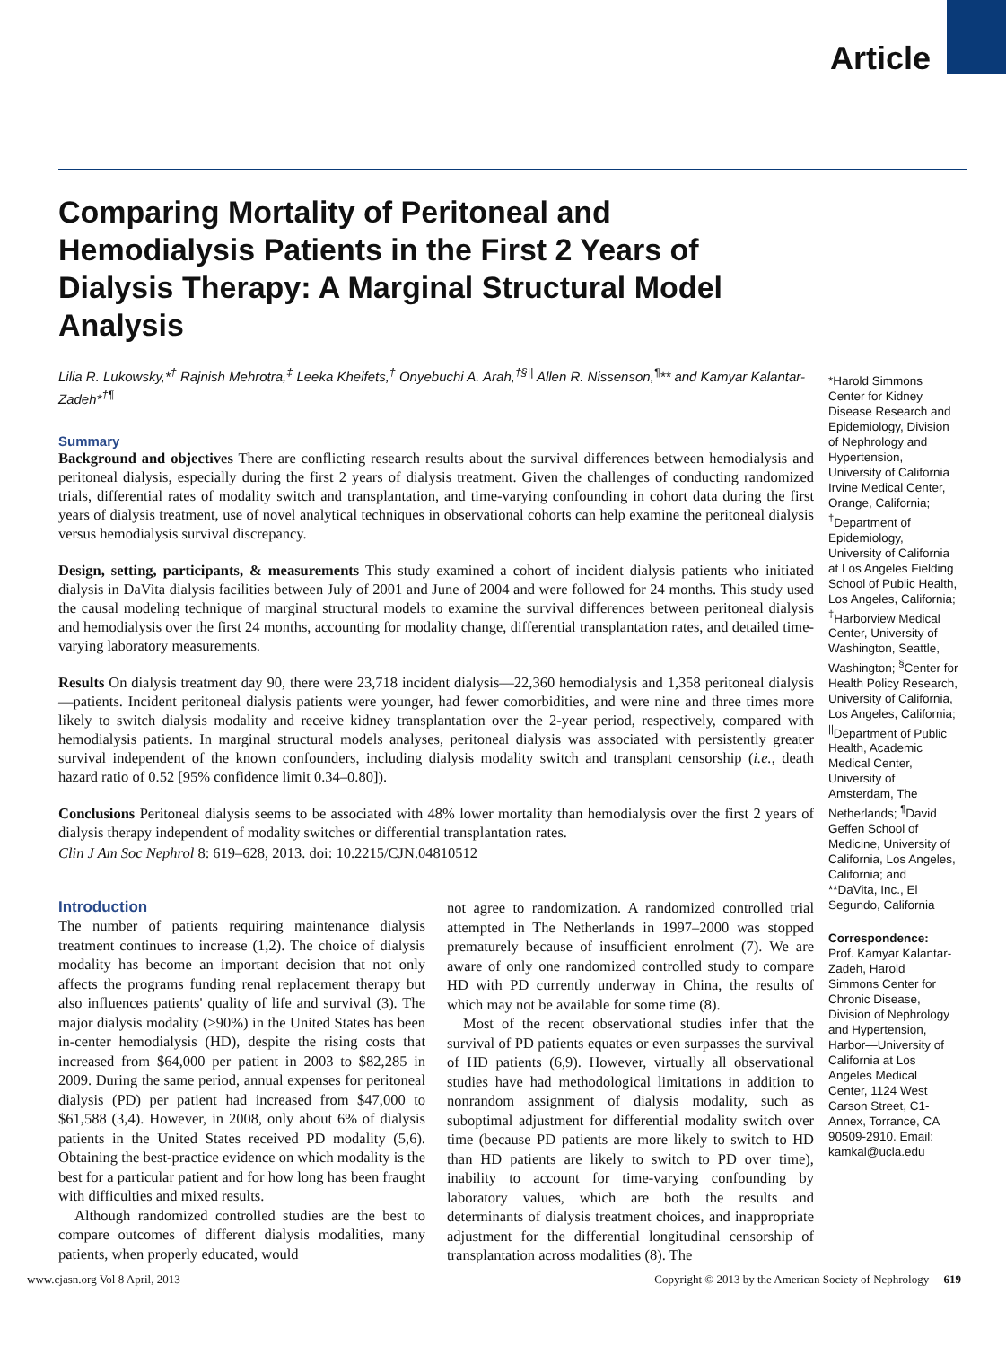Article
Comparing Mortality of Peritoneal and Hemodialysis Patients in the First 2 Years of Dialysis Therapy: A Marginal Structural Model Analysis
Lilia R. Lukowsky,*<sup>†</sup> Rajnish Mehrotra,<sup>‡</sup> Leeka Kheifets,<sup>†</sup> Onyebuchi A. Arah,<sup>†§||</sup> Allen R. Nissenson,<sup>¶</sup>** and Kamyar Kalantar-Zadeh*<sup>†¶</sup>
Summary
Background and objectives There are conflicting research results about the survival differences between hemodialysis and peritoneal dialysis, especially during the first 2 years of dialysis treatment. Given the challenges of conducting randomized trials, differential rates of modality switch and transplantation, and time-varying confounding in cohort data during the first years of dialysis treatment, use of novel analytical techniques in observational cohorts can help examine the peritoneal dialysis versus hemodialysis survival discrepancy.
Design, setting, participants, & measurements This study examined a cohort of incident dialysis patients who initiated dialysis in DaVita dialysis facilities between July of 2001 and June of 2004 and were followed for 24 months. This study used the causal modeling technique of marginal structural models to examine the survival differences between peritoneal dialysis and hemodialysis over the first 24 months, accounting for modality change, differential transplantation rates, and detailed time-varying laboratory measurements.
Results On dialysis treatment day 90, there were 23,718 incident dialysis—22,360 hemodialysis and 1,358 peritoneal dialysis—patients. Incident peritoneal dialysis patients were younger, had fewer comorbidities, and were nine and three times more likely to switch dialysis modality and receive kidney transplantation over the 2-year period, respectively, compared with hemodialysis patients. In marginal structural models analyses, peritoneal dialysis was associated with persistently greater survival independent of the known confounders, including dialysis modality switch and transplant censorship (i.e., death hazard ratio of 0.52 [95% confidence limit 0.34–0.80]).
Conclusions Peritoneal dialysis seems to be associated with 48% lower mortality than hemodialysis over the first 2 years of dialysis therapy independent of modality switches or differential transplantation rates.
Clin J Am Soc Nephrol 8: 619–628, 2013. doi: 10.2215/CJN.04810512
Introduction
The number of patients requiring maintenance dialysis treatment continues to increase (1,2). The choice of dialysis modality has become an important decision that not only affects the programs funding renal replacement therapy but also influences patients' quality of life and survival (3). The major dialysis modality (>90%) in the United States has been in-center hemodialysis (HD), despite the rising costs that increased from $64,000 per patient in 2003 to $82,285 in 2009. During the same period, annual expenses for peritoneal dialysis (PD) per patient had increased from $47,000 to $61,588 (3,4). However, in 2008, only about 6% of dialysis patients in the United States received PD modality (5,6). Obtaining the best-practice evidence on which modality is the best for a particular patient and for how long has been fraught with difficulties and mixed results.
Although randomized controlled studies are the best to compare outcomes of different dialysis modalities, many patients, when properly educated, would
not agree to randomization. A randomized controlled trial attempted in The Netherlands in 1997–2000 was stopped prematurely because of insufficient enrolment (7). We are aware of only one randomized controlled study to compare HD with PD currently underway in China, the results of which may not be available for some time (8).
Most of the recent observational studies infer that the survival of PD patients equates or even surpasses the survival of HD patients (6,9). However, virtually all observational studies have had methodological limitations in addition to nonrandom assignment of dialysis modality, such as suboptimal adjustment for differential modality switch over time (because PD patients are more likely to switch to HD than HD patients are likely to switch to PD over time), inability to account for time-varying confounding by laboratory values, which are both the results and determinants of dialysis treatment choices, and inappropriate adjustment for the differential longitudinal censorship of transplantation across modalities (8). The
*Harold Simmons Center for Kidney Disease Research and Epidemiology, Division of Nephrology and Hypertension, University of California Irvine Medical Center, Orange, California; <sup>†</sup>Department of Epidemiology, University of California at Los Angeles Fielding School of Public Health, Los Angeles, California; <sup>‡</sup>Harborview Medical Center, University of Washington, Seattle, Washington; <sup>§</sup>Center for Health Policy Research, University of California, Los Angeles, California; <sup>||</sup>Department of Public Health, Academic Medical Center, University of Amsterdam, The Netherlands; <sup>¶</sup>David Geffen School of Medicine, University of California, Los Angeles, California; and **DaVita, Inc., El Segundo, California
Correspondence:
Prof. Kamyar Kalantar-Zadeh, Harold Simmons Center for Chronic Disease, Division of Nephrology and Hypertension, Harbor—University of California at Los Angeles Medical Center, 1124 West Carson Street, C1-Annex, Torrance, CA 90509-2910. Email: kamkal@ucla.edu
www.cjasn.org Vol 8 April, 2013 Copyright © 2013 by the American Society of Nephrology 619